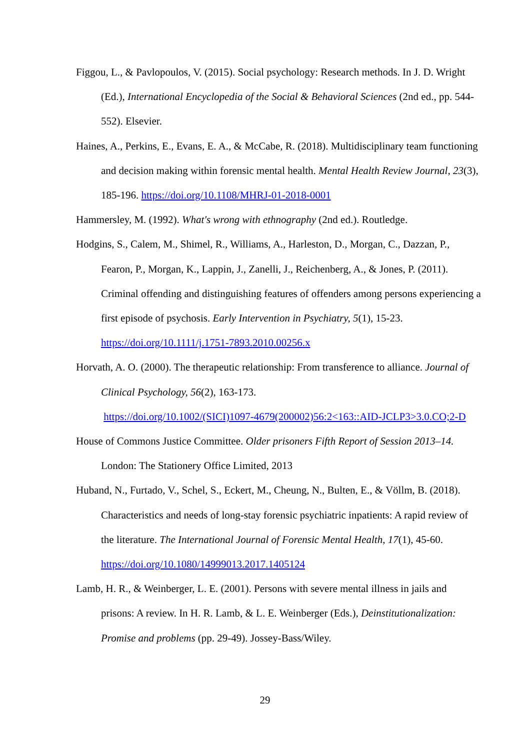Figgou, L., & Pavlopoulos, V. (2015). Social psychology: Research methods. In J. D. Wright (Ed.), International Encyclopedia of the Social & Behavioral Sciences (2nd ed., pp. 544-552). Elsevier.
Haines, A., Perkins, E., Evans, E. A., & McCabe, R. (2018). Multidisciplinary team functioning and decision making within forensic mental health. Mental Health Review Journal, 23(3), 185-196. https://doi.org/10.1108/MHRJ-01-2018-0001
Hammersley, M. (1992). What's wrong with ethnography (2nd ed.). Routledge.
Hodgins, S., Calem, M., Shimel, R., Williams, A., Harleston, D., Morgan, C., Dazzan, P., Fearon, P., Morgan, K., Lappin, J., Zanelli, J., Reichenberg, A., & Jones, P. (2011). Criminal offending and distinguishing features of offenders among persons experiencing a first episode of psychosis. Early Intervention in Psychiatry, 5(1), 15-23. https://doi.org/10.1111/j.1751-7893.2010.00256.x
Horvath, A. O. (2000). The therapeutic relationship: From transference to alliance. Journal of Clinical Psychology, 56(2), 163-173.
https://doi.org/10.1002/(SICI)1097-4679(200002)56:2<163::AID-JCLP3>3.0.CO;2-D
House of Commons Justice Committee. Older prisoners Fifth Report of Session 2013–14. London: The Stationery Office Limited, 2013
Huband, N., Furtado, V., Schel, S., Eckert, M., Cheung, N., Bulten, E., & Völlm, B. (2018). Characteristics and needs of long-stay forensic psychiatric inpatients: A rapid review of the literature. The International Journal of Forensic Mental Health, 17(1), 45-60. https://doi.org/10.1080/14999013.2017.1405124
Lamb, H. R., & Weinberger, L. E. (2001). Persons with severe mental illness in jails and prisons: A review. In H. R. Lamb, & L. E. Weinberger (Eds.), Deinstitutionalization: Promise and problems (pp. 29-49). Jossey-Bass/Wiley.
29